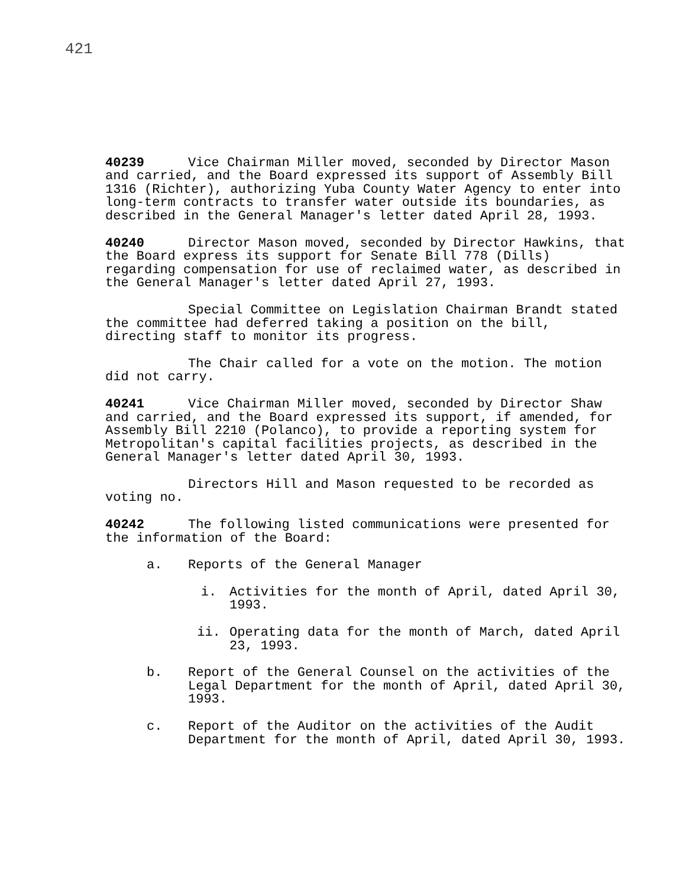421
40239 Vice Chairman Miller moved, seconded by Director Mason and carried, and the Board expressed its support of Assembly Bill 1316 (Richter), authorizing Yuba County Water Agency to enter into long-term contracts to transfer water outside its boundaries, as described in the General Manager's letter dated April 28, 1993.
40240 Director Mason moved, seconded by Director Hawkins, that the Board express its support for Senate Bill 778 (Dills) regarding compensation for use of reclaimed water, as described in the General Manager's letter dated April 27, 1993.
Special Committee on Legislation Chairman Brandt stated the committee had deferred taking a position on the bill, directing staff to monitor its progress.
The Chair called for a vote on the motion. The motion did not carry.
40241 Vice Chairman Miller moved, seconded by Director Shaw and carried, and the Board expressed its support, if amended, for Assembly Bill 2210 (Polanco), to provide a reporting system for Metropolitan's capital facilities projects, as described in the General Manager's letter dated April 30, 1993.
Directors Hill and Mason requested to be recorded as voting no.
40242 The following listed communications were presented for the information of the Board:
a. Reports of the General Manager
i. Activities for the month of April, dated April 30, 1993.
ii. Operating data for the month of March, dated April 23, 1993.
b. Report of the General Counsel on the activities of the Legal Department for the month of April, dated April 30, 1993.
c. Report of the Auditor on the activities of the Audit Department for the month of April, dated April 30, 1993.